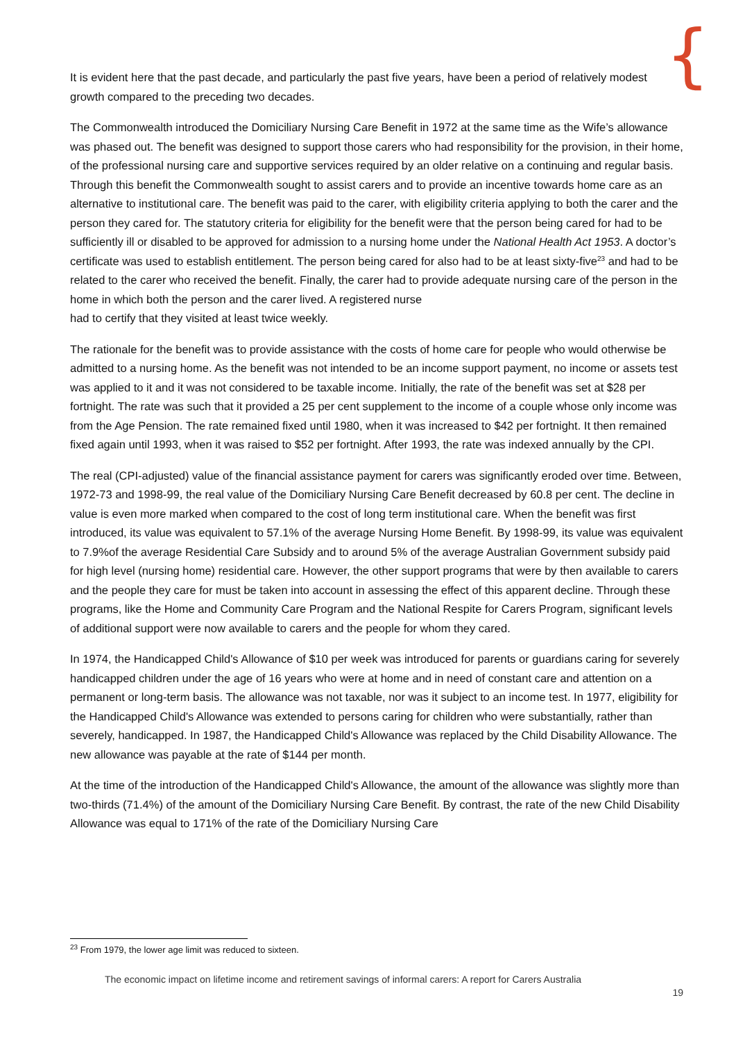{
It is evident here that the past decade, and particularly the past five years, have been a period of relatively modest growth compared to the preceding two decades.
The Commonwealth introduced the Domiciliary Nursing Care Benefit in 1972 at the same time as the Wife’s allowance was phased out. The benefit was designed to support those carers who had responsibility for the provision, in their home, of the professional nursing care and supportive services required by an older relative on a continuing and regular basis. Through this benefit the Commonwealth sought to assist carers and to provide an incentive towards home care as an alternative to institutional care. The benefit was paid to the carer, with eligibility criteria applying to both the carer and the person they cared for. The statutory criteria for eligibility for the benefit were that the person being cared for had to be sufficiently ill or disabled to be approved for admission to a nursing home under the National Health Act 1953. A doctor’s certificate was used to establish entitlement. The person being cared for also had to be at least sixty-five<sup>23</sup> and had to be related to the carer who received the benefit. Finally, the carer had to provide adequate nursing care of the person in the home in which both the person and the carer lived. A registered nurse
had to certify that they visited at least twice weekly.
The rationale for the benefit was to provide assistance with the costs of home care for people who would otherwise be admitted to a nursing home. As the benefit was not intended to be an income support payment, no income or assets test was applied to it and it was not considered to be taxable income. Initially, the rate of the benefit was set at $28 per fortnight. The rate was such that it provided a 25 per cent supplement to the income of a couple whose only income was from the Age Pension. The rate remained fixed until 1980, when it was increased to $42 per fortnight. It then remained fixed again until 1993, when it was raised to $52 per fortnight. After 1993, the rate was indexed annually by the CPI.
The real (CPI-adjusted) value of the financial assistance payment for carers was significantly eroded over time. Between, 1972-73 and 1998-99, the real value of the Domiciliary Nursing Care Benefit decreased by 60.8 per cent. The decline in value is even more marked when compared to the cost of long term institutional care. When the benefit was first introduced, its value was equivalent to 57.1% of the average Nursing Home Benefit. By 1998-99, its value was equivalent to 7.9%of the average Residential Care Subsidy and to around 5% of the average Australian Government subsidy paid for high level (nursing home) residential care. However, the other support programs that were by then available to carers and the people they care for must be taken into account in assessing the effect of this apparent decline. Through these programs, like the Home and Community Care Program and the National Respite for Carers Program, significant levels of additional support were now available to carers and the people for whom they cared.
In 1974, the Handicapped Child's Allowance of $10 per week was introduced for parents or guardians caring for severely handicapped children under the age of 16 years who were at home and in need of constant care and attention on a permanent or long-term basis. The allowance was not taxable, nor was it subject to an income test. In 1977, eligibility for the Handicapped Child's Allowance was extended to persons caring for children who were substantially, rather than severely, handicapped. In 1987, the Handicapped Child's Allowance was replaced by the Child Disability Allowance. The new allowance was payable at the rate of $144 per month.
At the time of the introduction of the Handicapped Child's Allowance, the amount of the allowance was slightly more than two-thirds (71.4%) of the amount of the Domiciliary Nursing Care Benefit. By contrast, the rate of the new Child Disability Allowance was equal to 171% of the rate of the Domiciliary Nursing Care
<sup>23</sup> From 1979, the lower age limit was reduced to sixteen.
The economic impact on lifetime income and retirement savings of informal carers: A report for Carers Australia
19